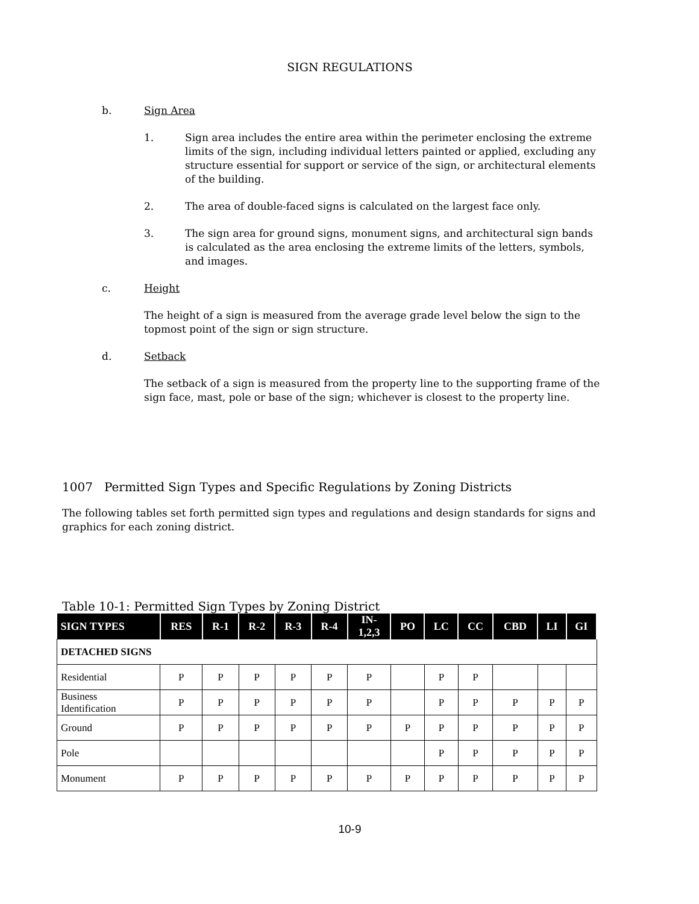SIGN REGULATIONS
b. Sign Area
1. Sign area includes the entire area within the perimeter enclosing the extreme limits of the sign, including individual letters painted or applied, excluding any structure essential for support or service of the sign, or architectural elements of the building.
2. The area of double-faced signs is calculated on the largest face only.
3. The sign area for ground signs, monument signs, and architectural sign bands is calculated as the area enclosing the extreme limits of the letters, symbols, and images.
c. Height
The height of a sign is measured from the average grade level below the sign to the topmost point of the sign or sign structure.
d. Setback
The setback of a sign is measured from the property line to the supporting frame of the sign face, mast, pole or base of the sign; whichever is closest to the property line.
1007 Permitted Sign Types and Specific Regulations by Zoning Districts
The following tables set forth permitted sign types and regulations and design standards for signs and graphics for each zoning district.
Table 10-1: Permitted Sign Types by Zoning District
| SIGN TYPES | RES | R-1 | R-2 | R-3 | R-4 | IN- 1,2,3 | PO | LC | CC | CBD | LI | GI |
| --- | --- | --- | --- | --- | --- | --- | --- | --- | --- | --- | --- | --- |
| DETACHED SIGNS | | | | | | | | | | | | |
| Residential | P | P | P | P | P | P | | P | P | | | |
| Business Identification | P | P | P | P | P | P | | P | P | P | P | P |
| Ground | P | P | P | P | P | P | P | P | P | P | P | P |
| Pole | | | | | | | | P | P | P | P | P |
| Monument | P | P | P | P | P | P | P | P | P | P | P | P |
10-9